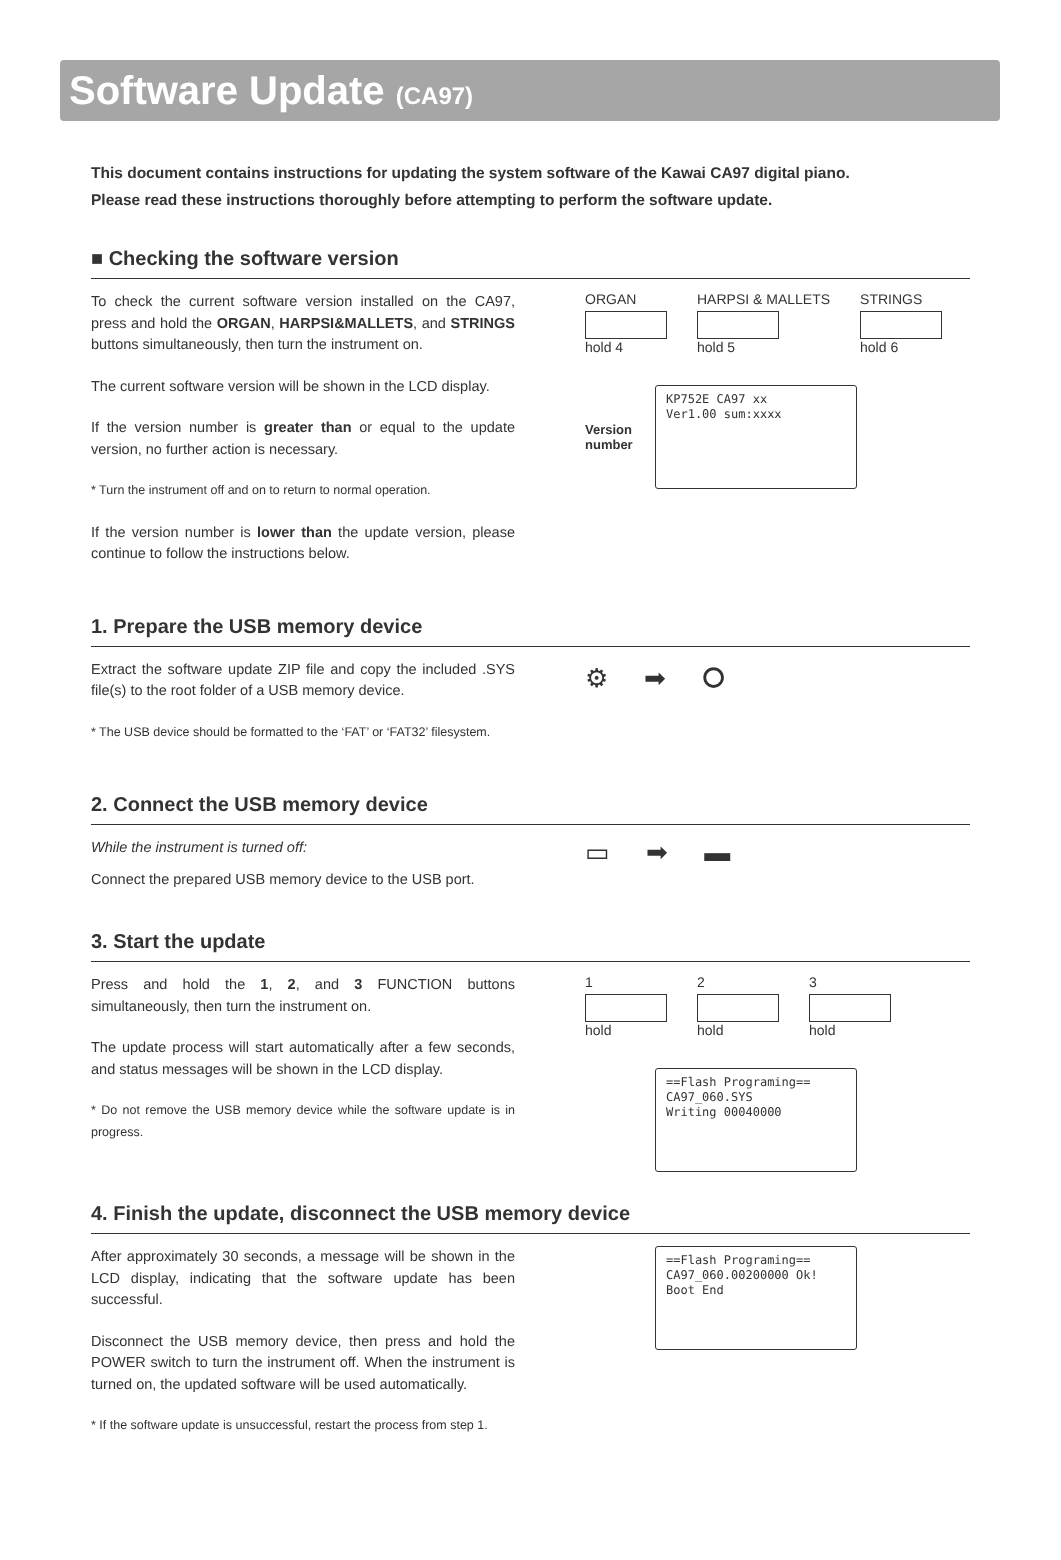Software Update (CA97)
This document contains instructions for updating the system software of the Kawai CA97 digital piano.
Please read these instructions thoroughly before attempting to perform the software update.
■ Checking the software version
To check the current software version installed on the CA97, press and hold the ORGAN, HARPSI&MALLETS, and STRINGS buttons simultaneously, then turn the instrument on.
The current software version will be shown in the LCD display.
If the version number is greater than or equal to the update version, no further action is necessary.
* Turn the instrument off and on to return to normal operation.
If the version number is lower than the update version, please continue to follow the instructions below.
ORGAN
hold 4
HARPSI & MALLETS
hold 5
STRINGS
hold 6
Version number
KP752E CA97 xx Ver1.00 sum:xxxx
1. Prepare the USB memory device
Extract the software update ZIP file and copy the included .SYS file(s) to the root folder of a USB memory device.
* The USB device should be formatted to the ‘FAT’ or ‘FAT32’ filesystem.
⚙ ➡ ⭘
2. Connect the USB memory device
While the instrument is turned off:
Connect the prepared USB memory device to the USB port.
▭ ➡ ▬
3. Start the update
Press and hold the 1, 2, and 3 FUNCTION buttons simultaneously, then turn the instrument on.
The update process will start automatically after a few seconds, and status messages will be shown in the LCD display.
* Do not remove the USB memory device while the software update is in progress.
1
hold
2
hold
3
hold
==Flash Programing== CA97_060.SYS Writing 00040000
4. Finish the update, disconnect the USB memory device
After approximately 30 seconds, a message will be shown in the LCD display, indicating that the software update has been successful.
Disconnect the USB memory device, then press and hold the POWER switch to turn the instrument off. When the instrument is turned on, the updated software will be used automatically.
* If the software update is unsuccessful, restart the process from step 1.
==Flash Programing== CA97_060.00200000 Ok! Boot End